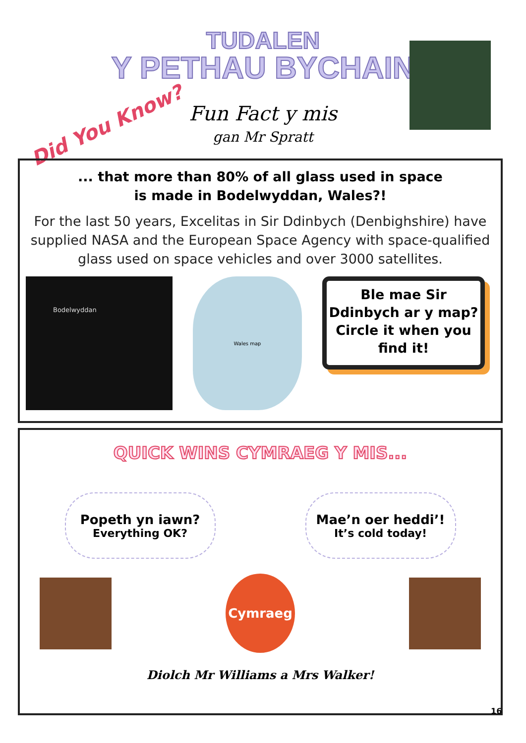TUDALEN
Y PETHAU BYCHAIN
Fun Fact y mis
gan Mr Spratt
Did You Know?
... that more than 80% of all glass used in space
is made in Bodelwyddan, Wales?!
For the last 50 years, Excelitas in Sir Ddinbych (Denbighshire) have supplied NASA and the European Space Agency with space-qualified glass used on space vehicles and over 3000 satellites.
Bodelwyddan
Wales map
Ble mae Sir Ddinbych ar y map? Circle it when you find it!
QUICK WINS CYMRAEG Y MIS...
Popeth yn iawn?
Everything OK?
Mae’n oer heddi’!
It’s cold today!
Cymraeg
Diolch Mr Williams a Mrs Walker!
16